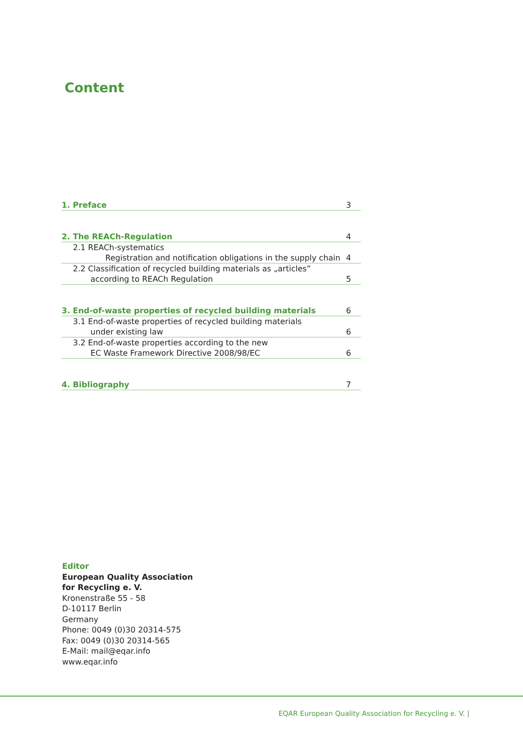Content
1. Preface 3
2. The REACh-Regulation 4
2.1 REACh-systematics
Registration and notification obligations in the supply chain 4
2.2 Classification of recycled building materials as „articles”
according to REACh Regulation 5
3. End-of-waste properties of recycled building materials 6
3.1 End-of-waste properties of recycled building materials
under existing law 6
3.2 End-of-waste properties according to the new
EC Waste Framework Directive 2008/98/EC 6
4. Bibliography 7
Editor
European Quality Association
for Recycling e. V.
Kronenstraße 55 - 58
D-10117 Berlin
Germany
Phone: 0049 (0)30 20314-575
Fax: 0049 (0)30 20314-565
E-Mail: mail@eqar.info
www.eqar.info
EQAR European Quality Association for Recycling e. V. |